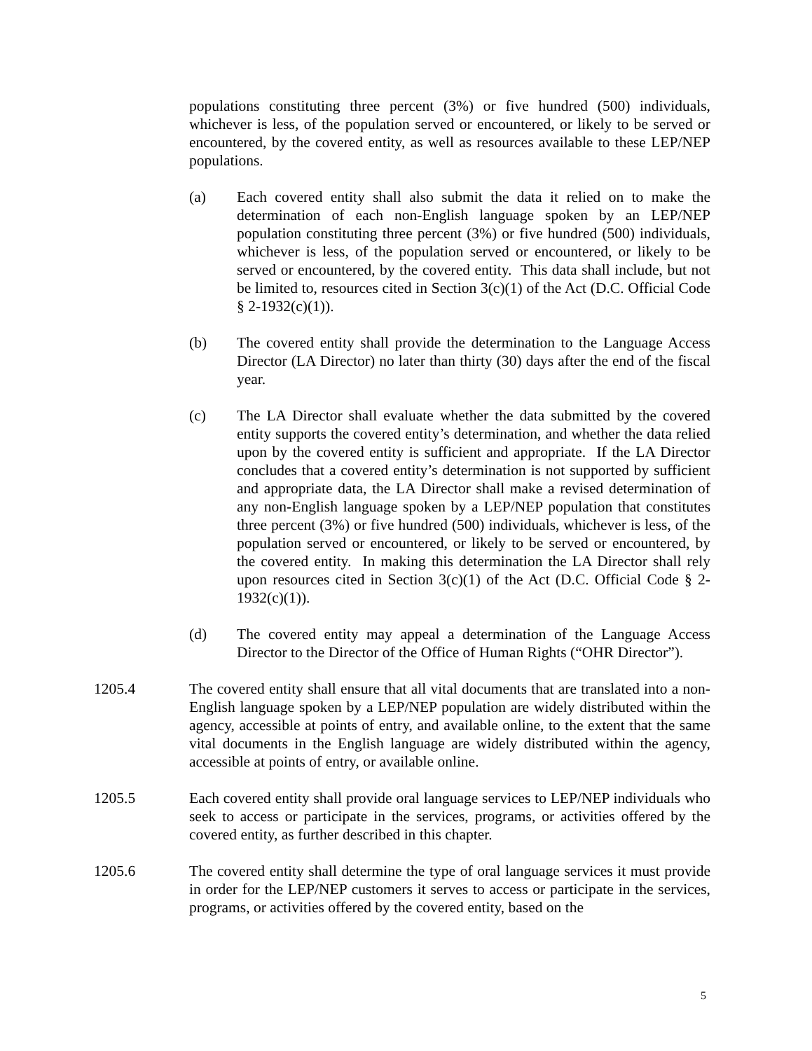populations constituting three percent (3%) or five hundred (500) individuals, whichever is less, of the population served or encountered, or likely to be served or encountered, by the covered entity, as well as resources available to these LEP/NEP populations.
(a) Each covered entity shall also submit the data it relied on to make the determination of each non-English language spoken by an LEP/NEP population constituting three percent (3%) or five hundred (500) individuals, whichever is less, of the population served or encountered, or likely to be served or encountered, by the covered entity. This data shall include, but not be limited to, resources cited in Section 3(c)(1) of the Act (D.C. Official Code § 2-1932(c)(1)).
(b) The covered entity shall provide the determination to the Language Access Director (LA Director) no later than thirty (30) days after the end of the fiscal year.
(c) The LA Director shall evaluate whether the data submitted by the covered entity supports the covered entity’s determination, and whether the data relied upon by the covered entity is sufficient and appropriate. If the LA Director concludes that a covered entity’s determination is not supported by sufficient and appropriate data, the LA Director shall make a revised determination of any non-English language spoken by a LEP/NEP population that constitutes three percent (3%) or five hundred (500) individuals, whichever is less, of the population served or encountered, or likely to be served or encountered, by the covered entity. In making this determination the LA Director shall rely upon resources cited in Section 3(c)(1) of the Act (D.C. Official Code § 2-1932(c)(1)).
(d) The covered entity may appeal a determination of the Language Access Director to the Director of the Office of Human Rights (“OHR Director”).
1205.4 The covered entity shall ensure that all vital documents that are translated into a non-English language spoken by a LEP/NEP population are widely distributed within the agency, accessible at points of entry, and available online, to the extent that the same vital documents in the English language are widely distributed within the agency, accessible at points of entry, or available online.
1205.5 Each covered entity shall provide oral language services to LEP/NEP individuals who seek to access or participate in the services, programs, or activities offered by the covered entity, as further described in this chapter.
1205.6 The covered entity shall determine the type of oral language services it must provide in order for the LEP/NEP customers it serves to access or participate in the services, programs, or activities offered by the covered entity, based on the
5